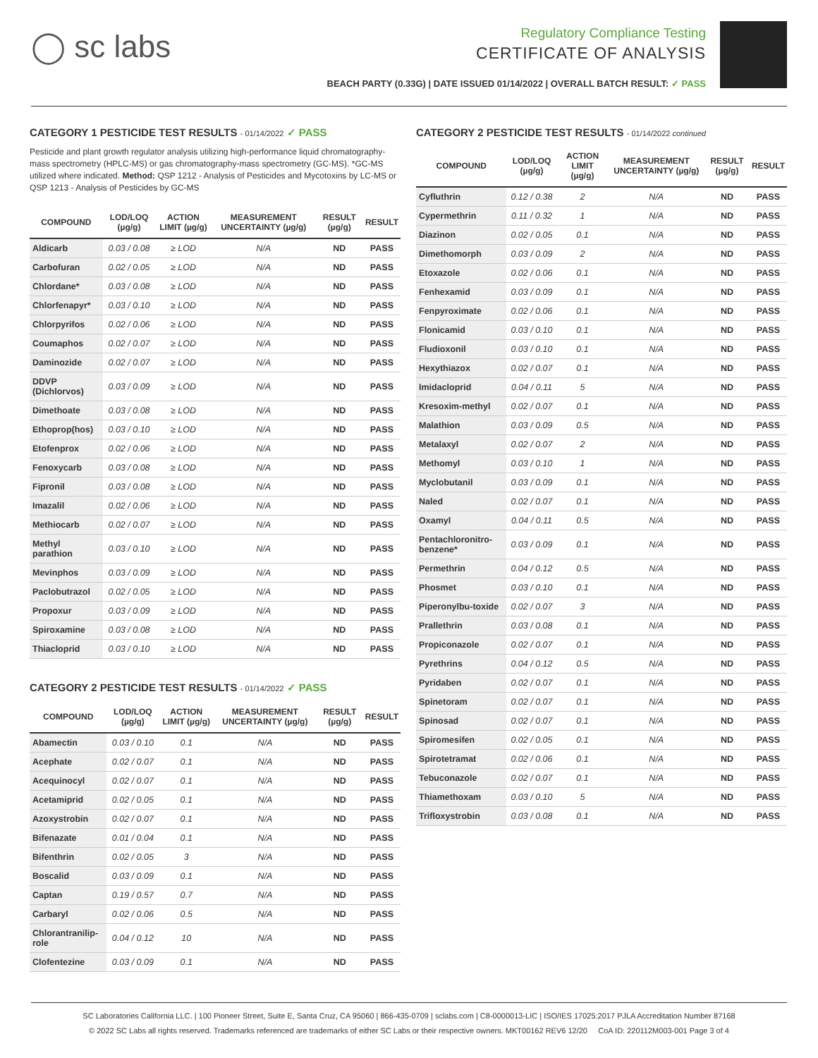◯ sc labs
Regulatory Compliance Testing
CERTIFICATE OF ANALYSIS
BEACH PARTY (0.33G) | DATE ISSUED 01/14/2022 | OVERALL BATCH RESULT: ✓ PASS
CATEGORY 1 PESTICIDE TEST RESULTS - 01/14/2022 ✓ PASS
Pesticide and plant growth regulator analysis utilizing high-performance liquid chromatography-mass spectrometry (HPLC-MS) or gas chromatography-mass spectrometry (GC-MS). *GC-MS utilized where indicated. Method: QSP 1212 - Analysis of Pesticides and Mycotoxins by LC-MS or QSP 1213 - Analysis of Pesticides by GC-MS
| COMPOUND | LOD/LOQ (µg/g) | ACTION LIMIT (µg/g) | MEASUREMENT UNCERTAINTY (µg/g) | RESULT (µg/g) | RESULT |
| --- | --- | --- | --- | --- | --- |
| Aldicarb | 0.03 / 0.08 | ≥ LOD | N/A | ND | PASS |
| Carbofuran | 0.02 / 0.05 | ≥ LOD | N/A | ND | PASS |
| Chlordane* | 0.03 / 0.08 | ≥ LOD | N/A | ND | PASS |
| Chlorfenapyr* | 0.03 / 0.10 | ≥ LOD | N/A | ND | PASS |
| Chlorpyrifos | 0.02 / 0.06 | ≥ LOD | N/A | ND | PASS |
| Coumaphos | 0.02 / 0.07 | ≥ LOD | N/A | ND | PASS |
| Daminozide | 0.02 / 0.07 | ≥ LOD | N/A | ND | PASS |
| DDVP (Dichlorvos) | 0.03 / 0.09 | ≥ LOD | N/A | ND | PASS |
| Dimethoate | 0.03 / 0.08 | ≥ LOD | N/A | ND | PASS |
| Ethoprop(hos) | 0.03 / 0.10 | ≥ LOD | N/A | ND | PASS |
| Etofenprox | 0.02 / 0.06 | ≥ LOD | N/A | ND | PASS |
| Fenoxycarb | 0.03 / 0.08 | ≥ LOD | N/A | ND | PASS |
| Fipronil | 0.03 / 0.08 | ≥ LOD | N/A | ND | PASS |
| Imazalil | 0.02 / 0.06 | ≥ LOD | N/A | ND | PASS |
| Methiocarb | 0.02 / 0.07 | ≥ LOD | N/A | ND | PASS |
| Methyl parathion | 0.03 / 0.10 | ≥ LOD | N/A | ND | PASS |
| Mevinphos | 0.03 / 0.09 | ≥ LOD | N/A | ND | PASS |
| Paclobutrazol | 0.02 / 0.05 | ≥ LOD | N/A | ND | PASS |
| Propoxur | 0.03 / 0.09 | ≥ LOD | N/A | ND | PASS |
| Spiroxamine | 0.03 / 0.08 | ≥ LOD | N/A | ND | PASS |
| Thiacloprid | 0.03 / 0.10 | ≥ LOD | N/A | ND | PASS |
CATEGORY 2 PESTICIDE TEST RESULTS - 01/14/2022 ✓ PASS
| COMPOUND | LOD/LOQ (µg/g) | ACTION LIMIT (µg/g) | MEASUREMENT UNCERTAINTY (µg/g) | RESULT (µg/g) | RESULT |
| --- | --- | --- | --- | --- | --- |
| Abamectin | 0.03 / 0.10 | 0.1 | N/A | ND | PASS |
| Acephate | 0.02 / 0.07 | 0.1 | N/A | ND | PASS |
| Acequinocyl | 0.02 / 0.07 | 0.1 | N/A | ND | PASS |
| Acetamiprid | 0.02 / 0.05 | 0.1 | N/A | ND | PASS |
| Azoxystrobin | 0.02 / 0.07 | 0.1 | N/A | ND | PASS |
| Bifenazate | 0.01 / 0.04 | 0.1 | N/A | ND | PASS |
| Bifenthrin | 0.02 / 0.05 | 3 | N/A | ND | PASS |
| Boscalid | 0.03 / 0.09 | 0.1 | N/A | ND | PASS |
| Captan | 0.19 / 0.57 | 0.7 | N/A | ND | PASS |
| Carbaryl | 0.02 / 0.06 | 0.5 | N/A | ND | PASS |
| Chlorantranilip-role | 0.04 / 0.12 | 10 | N/A | ND | PASS |
| Clofentezine | 0.03 / 0.09 | 0.1 | N/A | ND | PASS |
CATEGORY 2 PESTICIDE TEST RESULTS - 01/14/2022 continued
| COMPOUND | LOD/LOQ (µg/g) | ACTION LIMIT (µg/g) | MEASUREMENT UNCERTAINTY (µg/g) | RESULT (µg/g) | RESULT |
| --- | --- | --- | --- | --- | --- |
| Cyfluthrin | 0.12 / 0.38 | 2 | N/A | ND | PASS |
| Cypermethrin | 0.11 / 0.32 | 1 | N/A | ND | PASS |
| Diazinon | 0.02 / 0.05 | 0.1 | N/A | ND | PASS |
| Dimethomorph | 0.03 / 0.09 | 2 | N/A | ND | PASS |
| Etoxazole | 0.02 / 0.06 | 0.1 | N/A | ND | PASS |
| Fenhexamid | 0.03 / 0.09 | 0.1 | N/A | ND | PASS |
| Fenpyroximate | 0.02 / 0.06 | 0.1 | N/A | ND | PASS |
| Flonicamid | 0.03 / 0.10 | 0.1 | N/A | ND | PASS |
| Fludioxonil | 0.03 / 0.10 | 0.1 | N/A | ND | PASS |
| Hexythiazox | 0.02 / 0.07 | 0.1 | N/A | ND | PASS |
| Imidacloprid | 0.04 / 0.11 | 5 | N/A | ND | PASS |
| Kresoxim-methyl | 0.02 / 0.07 | 0.1 | N/A | ND | PASS |
| Malathion | 0.03 / 0.09 | 0.5 | N/A | ND | PASS |
| Metalaxyl | 0.02 / 0.07 | 2 | N/A | ND | PASS |
| Methomyl | 0.03 / 0.10 | 1 | N/A | ND | PASS |
| Myclobutanil | 0.03 / 0.09 | 0.1 | N/A | ND | PASS |
| Naled | 0.02 / 0.07 | 0.1 | N/A | ND | PASS |
| Oxamyl | 0.04 / 0.11 | 0.5 | N/A | ND | PASS |
| Pentachloronitro-benzene* | 0.03 / 0.09 | 0.1 | N/A | ND | PASS |
| Permethrin | 0.04 / 0.12 | 0.5 | N/A | ND | PASS |
| Phosmet | 0.03 / 0.10 | 0.1 | N/A | ND | PASS |
| Piperonylbu-toxide | 0.02 / 0.07 | 3 | N/A | ND | PASS |
| Prallethrin | 0.03 / 0.08 | 0.1 | N/A | ND | PASS |
| Propiconazole | 0.02 / 0.07 | 0.1 | N/A | ND | PASS |
| Pyrethrins | 0.04 / 0.12 | 0.5 | N/A | ND | PASS |
| Pyridaben | 0.02 / 0.07 | 0.1 | N/A | ND | PASS |
| Spinetoram | 0.02 / 0.07 | 0.1 | N/A | ND | PASS |
| Spinosad | 0.02 / 0.07 | 0.1 | N/A | ND | PASS |
| Spiromesifen | 0.02 / 0.05 | 0.1 | N/A | ND | PASS |
| Spirotetramat | 0.02 / 0.06 | 0.1 | N/A | ND | PASS |
| Tebuconazole | 0.02 / 0.07 | 0.1 | N/A | ND | PASS |
| Thiamethoxam | 0.03 / 0.10 | 5 | N/A | ND | PASS |
| Trifloxystrobin | 0.03 / 0.08 | 0.1 | N/A | ND | PASS |
SC Laboratories California LLC. | 100 Pioneer Street, Suite E, Santa Cruz, CA 95060 | 866-435-0709 | sclabs.com | C8-0000013-LIC | ISO/IES 17025:2017 PJLA Accreditation Number 87168
© 2022 SC Labs all rights reserved. Trademarks referenced are trademarks of either SC Labs or their respective owners. MKT00162 REV6 12/20 CoA ID: 220112M003-001 Page 3 of 4